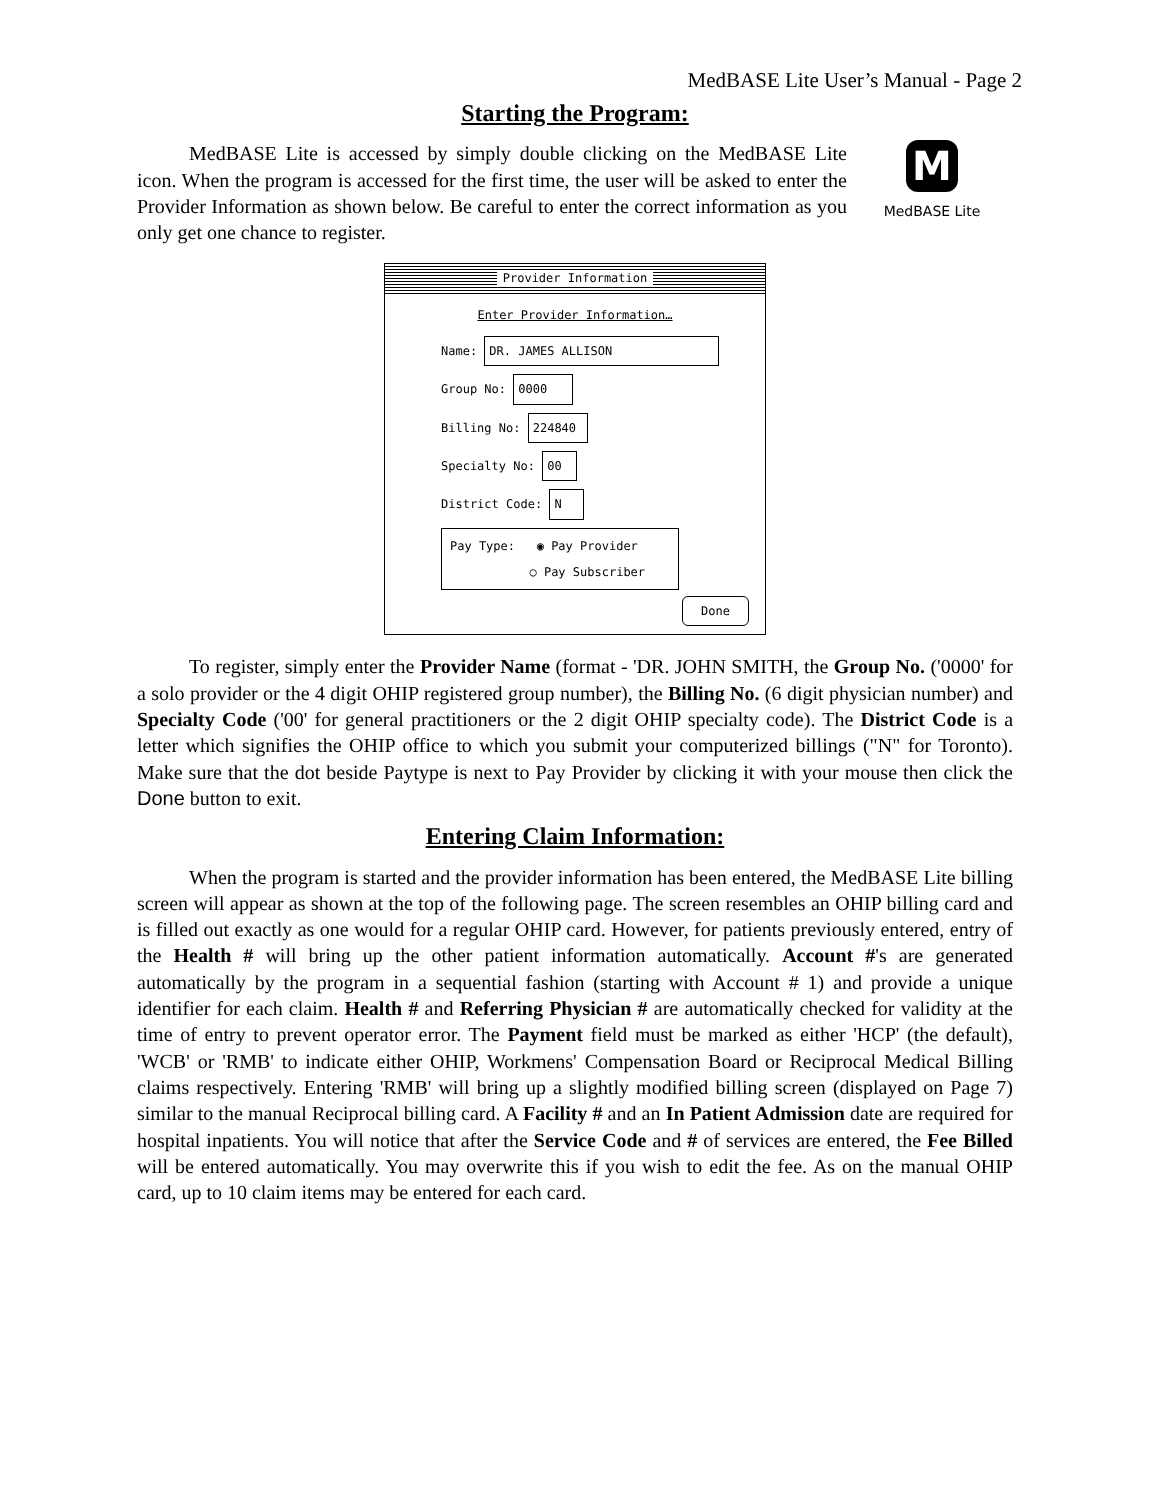MedBASE Lite User’s Manual - Page 2
Starting the Program:
MedBASE Lite is accessed by simply double clicking on the MedBASE Lite icon. When the program is accessed for the first time, the user will be asked to enter the Provider Information as shown below. Be careful to enter the correct information as you only get one chance to register.
M
MedBASE Lite
Provider Information
Enter Provider Information…
Name: DR. JAMES ALLISON
Group No: 0000
Billing No: 224840
Specialty No: 00
District Code: N
Pay Type: ◉ Pay Provider
○ Pay Subscriber
Done
To register, simply enter the Provider Name (format - 'DR. JOHN SMITH, the Group No. ('0000' for a solo provider or the 4 digit OHIP registered group number), the Billing No. (6 digit physician number) and Specialty Code ('00' for general practitioners or the 2 digit OHIP specialty code). The District Code is a letter which signifies the OHIP office to which you submit your computerized billings ("N" for Toronto). Make sure that the dot beside Paytype is next to Pay Provider by clicking it with your mouse then click the Done button to exit.
Entering Claim Information:
When the program is started and the provider information has been entered, the MedBASE Lite billing screen will appear as shown at the top of the following page. The screen resembles an OHIP billing card and is filled out exactly as one would for a regular OHIP card. However, for patients previously entered, entry of the Health # will bring up the other patient information automatically. Account #'s are generated automatically by the program in a sequential fashion (starting with Account # 1) and provide a unique identifier for each claim. Health # and Referring Physician # are automatically checked for validity at the time of entry to prevent operator error. The Payment field must be marked as either 'HCP' (the default), 'WCB' or 'RMB' to indicate either OHIP, Workmens' Compensation Board or Reciprocal Medical Billing claims respectively. Entering 'RMB' will bring up a slightly modified billing screen (displayed on Page 7) similar to the manual Reciprocal billing card. A Facility # and an In Patient Admission date are required for hospital inpatients. You will notice that after the Service Code and # of services are entered, the Fee Billed will be entered automatically. You may overwrite this if you wish to edit the fee. As on the manual OHIP card, up to 10 claim items may be entered for each card.